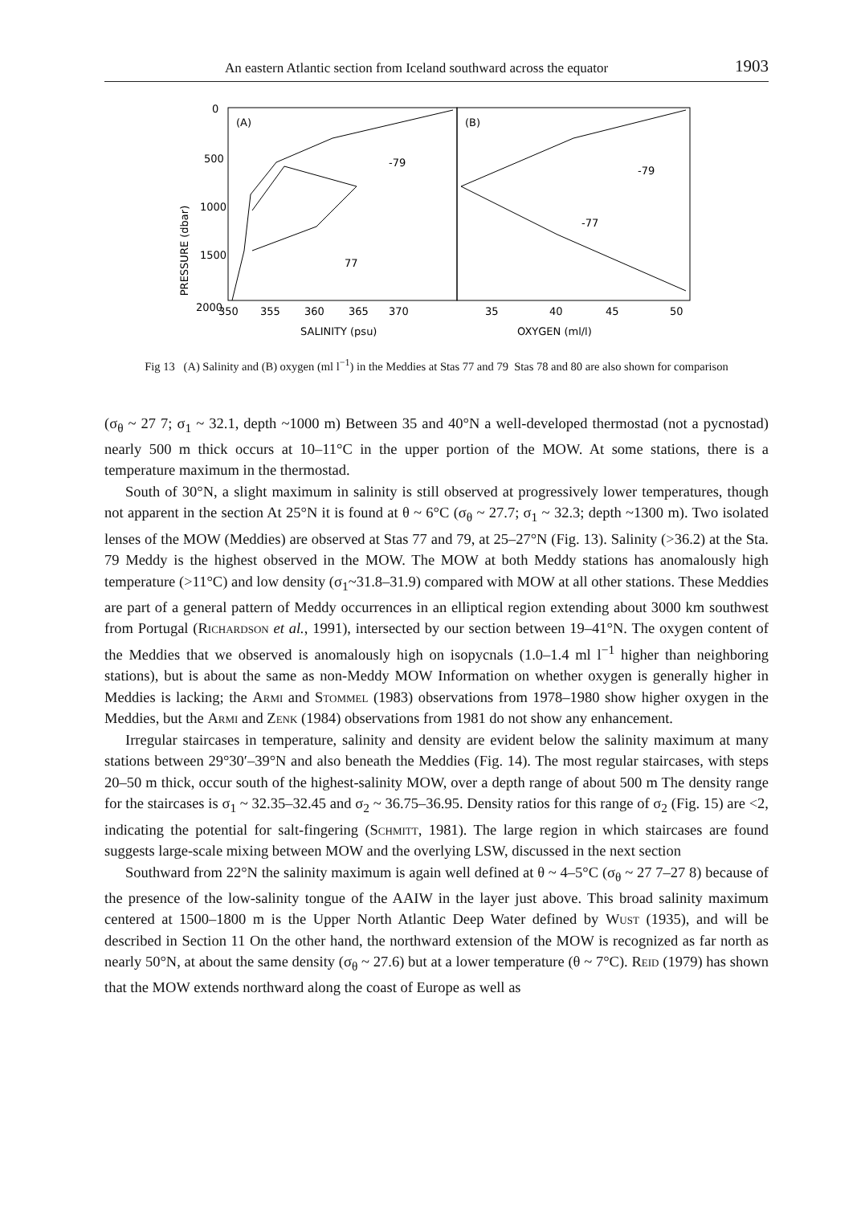An eastern Atlantic section from Iceland southward across the equator 1903
PRESSURE (dbar)
0
500
1000
1500
2000
(A)
(B)
-79
77
-79
-77
350
355
360
365
370
35
40
45
50
SALINITY (psu)
OXYGEN (ml/l)
Fig 13 (A) Salinity and (B) oxygen (ml l<sup>−1</sup>) in the Meddies at Stas 77 and 79 Stas 78 and 80 are also shown for comparison
(σ<sub>θ</sub> ~ 27 7; σ<sub>1</sub> ~ 32.1, depth ~1000 m) Between 35 and 40°N a well-developed thermostad (not a pycnostad) nearly 500 m thick occurs at 10–11°C in the upper portion of the MOW. At some stations, there is a temperature maximum in the thermostad.
South of 30°N, a slight maximum in salinity is still observed at progressively lower temperatures, though not apparent in the section At 25°N it is found at θ ~ 6°C (σ<sub>θ</sub> ~ 27.7; σ<sub>1</sub> ~ 32.3; depth ~1300 m). Two isolated lenses of the MOW (Meddies) are observed at Stas 77 and 79, at 25–27°N (Fig. 13). Salinity (>36.2) at the Sta. 79 Meddy is the highest observed in the MOW. The MOW at both Meddy stations has anomalously high temperature (>11°C) and low density (σ<sub>1</sub>~31.8–31.9) compared with MOW at all other stations. These Meddies are part of a general pattern of Meddy occurrences in an elliptical region extending about 3000 km southwest from Portugal (Richardson et al., 1991), intersected by our section between 19–41°N. The oxygen content of the Meddies that we observed is anomalously high on isopycnals (1.0–1.4 ml l<sup>−1</sup> higher than neighboring stations), but is about the same as non-Meddy MOW Information on whether oxygen is generally higher in Meddies is lacking; the Armi and Stommel (1983) observations from 1978–1980 show higher oxygen in the Meddies, but the Armi and Zenk (1984) observations from 1981 do not show any enhancement.
Irregular staircases in temperature, salinity and density are evident below the salinity maximum at many stations between 29°30′–39°N and also beneath the Meddies (Fig. 14). The most regular staircases, with steps 20–50 m thick, occur south of the highest-salinity MOW, over a depth range of about 500 m The density range for the staircases is σ<sub>1</sub> ~ 32.35–32.45 and σ<sub>2</sub> ~ 36.75–36.95. Density ratios for this range of σ<sub>2</sub> (Fig. 15) are <2, indicating the potential for salt-fingering (Schmitt, 1981). The large region in which staircases are found suggests large-scale mixing between MOW and the overlying LSW, discussed in the next section
Southward from 22°N the salinity maximum is again well defined at θ ~ 4–5°C (σ<sub>θ</sub> ~ 27 7–27 8) because of the presence of the low-salinity tongue of the AAIW in the layer just above. This broad salinity maximum centered at 1500–1800 m is the Upper North Atlantic Deep Water defined by Wust (1935), and will be described in Section 11 On the other hand, the northward extension of the MOW is recognized as far north as nearly 50°N, at about the same density (σ<sub>θ</sub> ~ 27.6) but at a lower temperature (θ ~ 7°C). Reid (1979) has shown that the MOW extends northward along the coast of Europe as well as